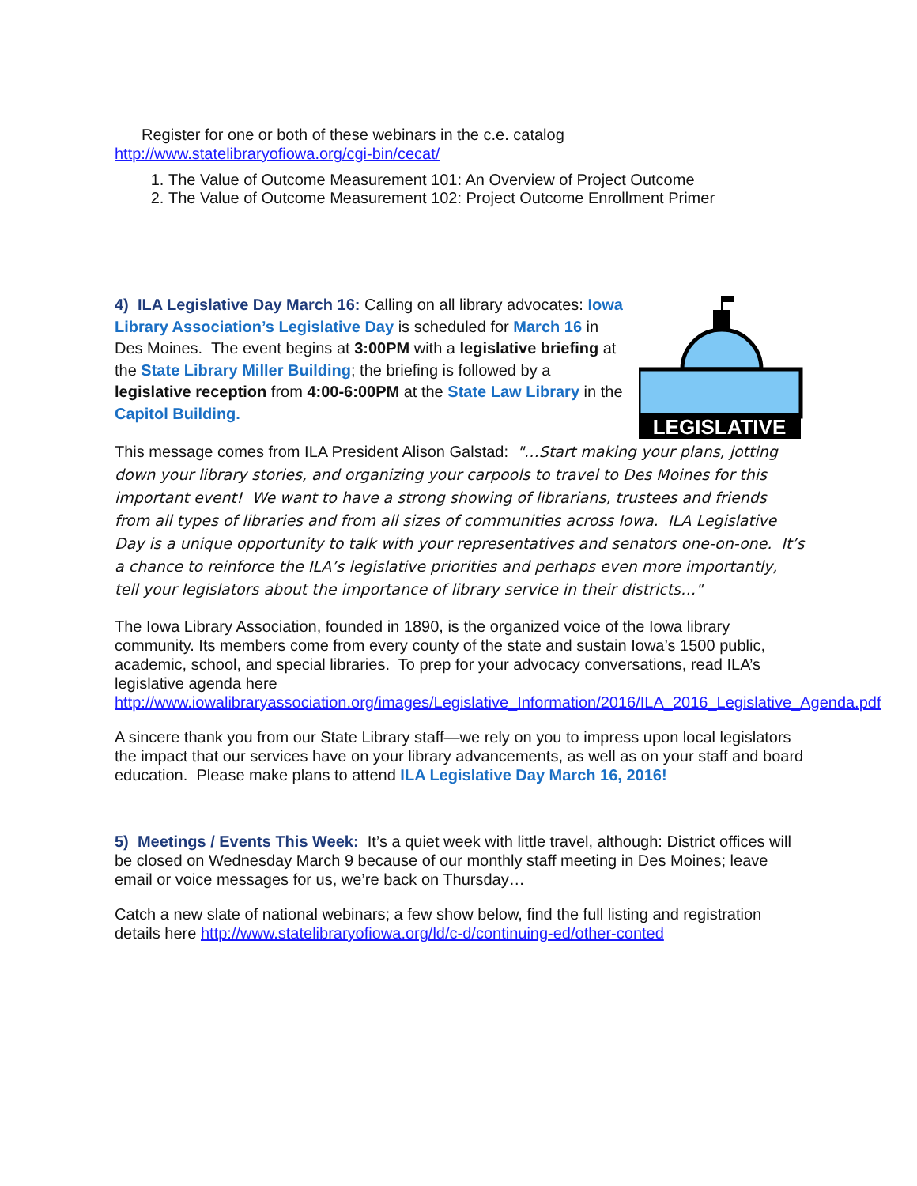Register for one or both of these webinars in the c.e. catalog
http://www.statelibraryofiowa.org/cgi-bin/cecat/
1. The Value of Outcome Measurement 101: An Overview of Project Outcome
2. The Value of Outcome Measurement 102: Project Outcome Enrollment Primer
4) ILA Legislative Day March 16: Calling on all library advocates: Iowa Library Association’s Legislative Day is scheduled for March 16 in Des Moines. The event begins at 3:00PM with a legislative briefing at the State Library Miller Building; the briefing is followed by a legislative reception from 4:00-6:00PM at the State Law Library in the Capitol Building.
LEGISLATIVE
This message comes from ILA President Alison Galstad: "…Start making your plans, jotting down your library stories, and organizing your carpools to travel to Des Moines for this important event! We want to have a strong showing of librarians, trustees and friends from all types of libraries and from all sizes of communities across Iowa. ILA Legislative Day is a unique opportunity to talk with your representatives and senators one-on-one. It’s a chance to reinforce the ILA’s legislative priorities and perhaps even more importantly, tell your legislators about the importance of library service in their districts…"
The Iowa Library Association, founded in 1890, is the organized voice of the Iowa library community. Its members come from every county of the state and sustain Iowa’s 1500 public, academic, school, and special libraries. To prep for your advocacy conversations, read ILA’s legislative agenda here http://www.iowalibraryassociation.org/images/Legislative_Information/2016/ILA_2016_Legislative_Agenda.pdf
A sincere thank you from our State Library staff—we rely on you to impress upon local legislators the impact that our services have on your library advancements, as well as on your staff and board education. Please make plans to attend ILA Legislative Day March 16, 2016!
5) Meetings / Events This Week: It’s a quiet week with little travel, although: District offices will be closed on Wednesday March 9 because of our monthly staff meeting in Des Moines; leave email or voice messages for us, we’re back on Thursday…
Catch a new slate of national webinars; a few show below, find the full listing and registration details here http://www.statelibraryofiowa.org/ld/c-d/continuing-ed/other-conted